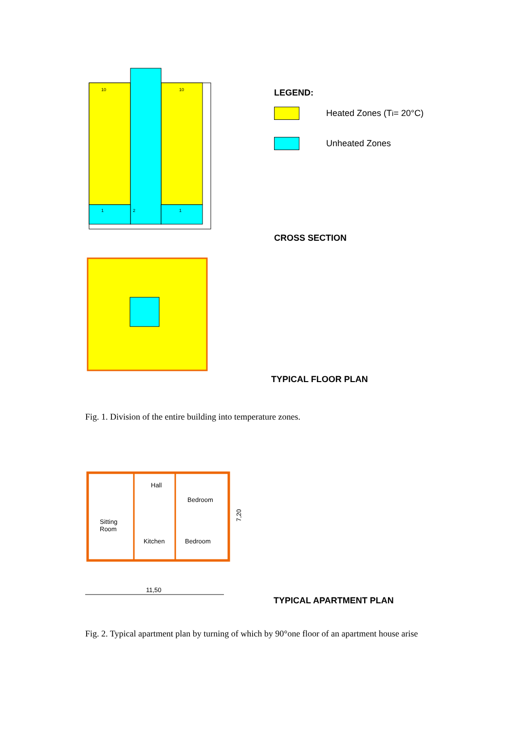10
10
1
2
1
LEGEND:
Heated Zones (T<sub>i</sub> = 20°C)
Unheated Zones
CROSS SECTION
TYPICAL FLOOR PLAN
Fig. 1. Division of the entire building into temperature zones.
Hall
Bedroom
Sitting
Room
Kitchen
Bedroom
7,20
11,50
TYPICAL APARTMENT PLAN
Fig. 2. Typical apartment plan by turning of which by 90°one floor of an apartment house arise